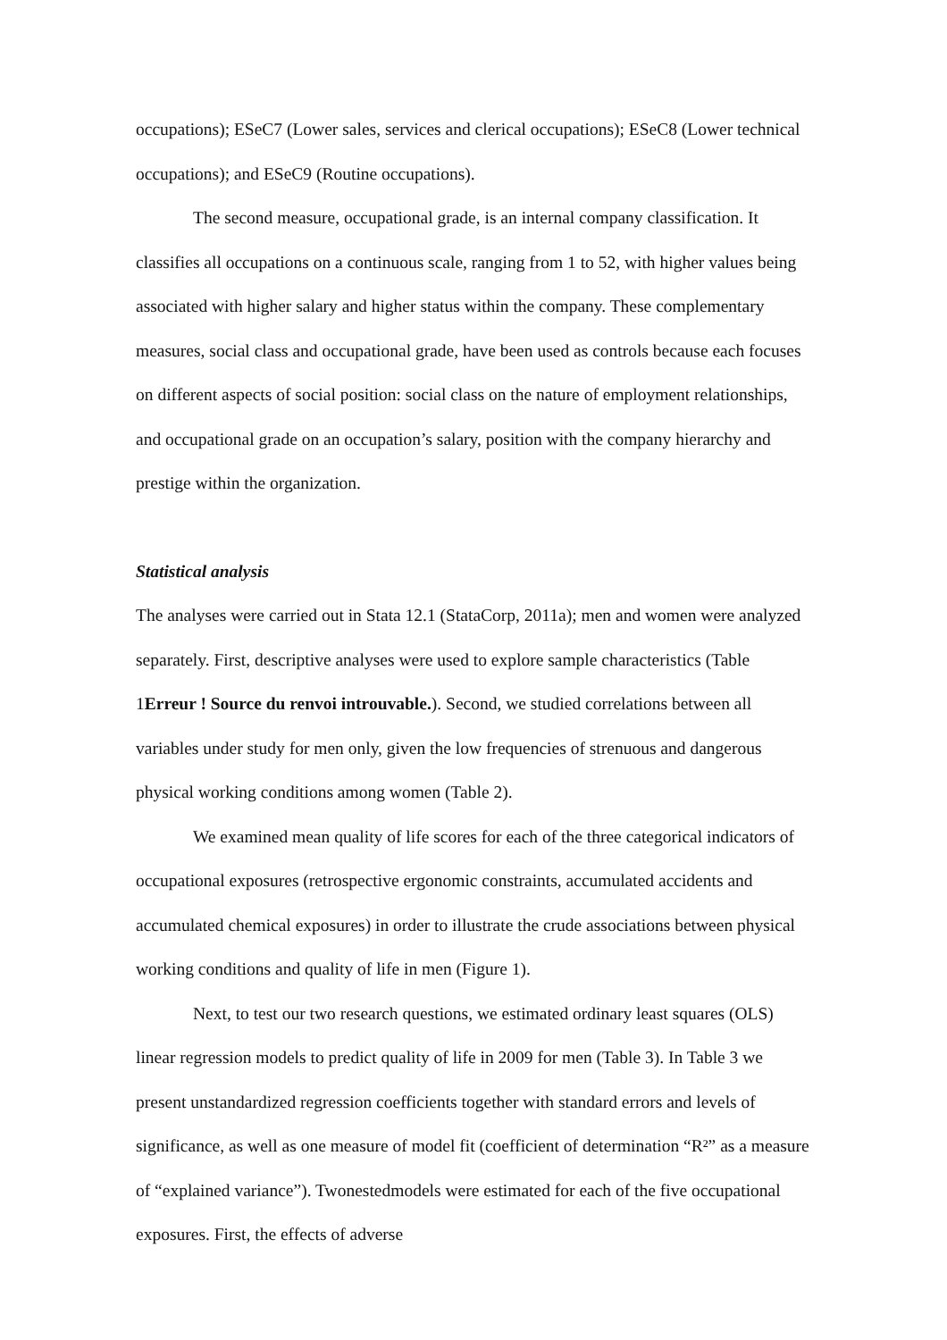occupations); ESeC7 (Lower sales, services and clerical occupations); ESeC8 (Lower technical occupations); and ESeC9 (Routine occupations).
The second measure, occupational grade, is an internal company classification. It classifies all occupations on a continuous scale, ranging from 1 to 52, with higher values being associated with higher salary and higher status within the company. These complementary measures, social class and occupational grade, have been used as controls because each focuses on different aspects of social position: social class on the nature of employment relationships, and occupational grade on an occupation’s salary, position with the company hierarchy and prestige within the organization.
Statistical analysis
The analyses were carried out in Stata 12.1 (StataCorp, 2011a); men and women were analyzed separately. First, descriptive analyses were used to explore sample characteristics (Table 1Erreur ! Source du renvoi introuvable.). Second, we studied correlations between all variables under study for men only, given the low frequencies of strenuous and dangerous physical working conditions among women (Table 2).
We examined mean quality of life scores for each of the three categorical indicators of occupational exposures (retrospective ergonomic constraints, accumulated accidents and accumulated chemical exposures) in order to illustrate the crude associations between physical working conditions and quality of life in men (Figure 1).
Next, to test our two research questions, we estimated ordinary least squares (OLS) linear regression models to predict quality of life in 2009 for men (Table 3). In Table 3 we present unstandardized regression coefficients together with standard errors and levels of significance, as well as one measure of model fit (coefficient of determination “R²” as a measure of “explained variance”). Twonestedmodels were estimated for each of the five occupational exposures. First, the effects of adverse